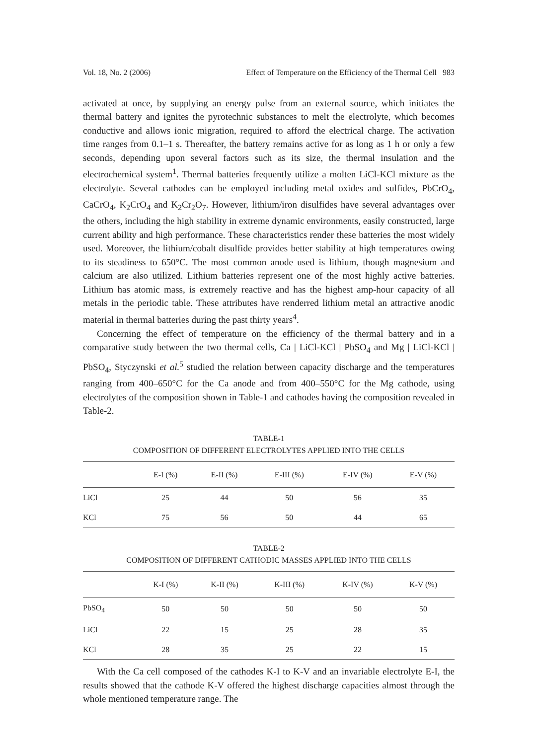Vol. 18, No. 2 (2006) Effect of Temperature on the Efficiency of the Thermal Cell 983
activated at once, by supplying an energy pulse from an external source, which initiates the thermal battery and ignites the pyrotechnic substances to melt the electrolyte, which becomes conductive and allows ionic migration, required to afford the electrical charge. The activation time ranges from 0.1–1 s. Thereafter, the battery remains active for as long as 1 h or only a few seconds, depending upon several factors such as its size, the thermal insulation and the electrochemical system<sup>1</sup>. Thermal batteries frequently utilize a molten LiCl-KCl mixture as the electrolyte. Several cathodes can be employed including metal oxides and sulfides, PbCrO<sub>4</sub>, CaCrO<sub>4</sub>, K<sub>2</sub>CrO<sub>4</sub> and K<sub>2</sub>Cr<sub>2</sub>O<sub>7</sub>. However, lithium/iron disulfides have several advantages over the others, including the high stability in extreme dynamic environments, easily constructed, large current ability and high performance. These characteristics render these batteries the most widely used. Moreover, the lithium/cobalt disulfide provides better stability at high temperatures owing to its steadiness to 650°C. The most common anode used is lithium, though magnesium and calcium are also utilized. Lithium batteries represent one of the most highly active batteries. Lithium has atomic mass, is extremely reactive and has the highest amp-hour capacity of all metals in the periodic table. These attributes have renderred lithium metal an attractive anodic material in thermal batteries during the past thirty years<sup>4</sup>.
Concerning the effect of temperature on the efficiency of the thermal battery and in a comparative study between the two thermal cells, Ca | LiCl-KCl | PbSO<sub>4</sub> and Mg | LiCl-KCl | PbSO<sub>4</sub>, Styczynski et al.<sup>5</sup> studied the relation between capacity discharge and the temperatures ranging from 400–650°C for the Ca anode and from 400–550°C for the Mg cathode, using electrolytes of the composition shown in Table-1 and cathodes having the composition revealed in Table-2.
TABLE-1
COMPOSITION OF DIFFERENT ELECTROLYTES APPLIED INTO THE CELLS
| | E-I (%) | E-II (%) | E-III (%) | E-IV (%) | E-V (%) |
| --- | --- | --- | --- | --- | --- |
| LiCl | 25 | 44 | 50 | 56 | 35 |
| KCl | 75 | 56 | 50 | 44 | 65 |
TABLE-2
COMPOSITION OF DIFFERENT CATHODIC MASSES APPLIED INTO THE CELLS
| | K-I (%) | K-II (%) | K-III (%) | K-IV (%) | K-V (%) |
| --- | --- | --- | --- | --- | --- |
| PbSO<sub>4</sub> | 50 | 50 | 50 | 50 | 50 |
| LiCl | 22 | 15 | 25 | 28 | 35 |
| KCl | 28 | 35 | 25 | 22 | 15 |
With the Ca cell composed of the cathodes K-I to K-V and an invariable electrolyte E-I, the results showed that the cathode K-V offered the highest discharge capacities almost through the whole mentioned temperature range. The